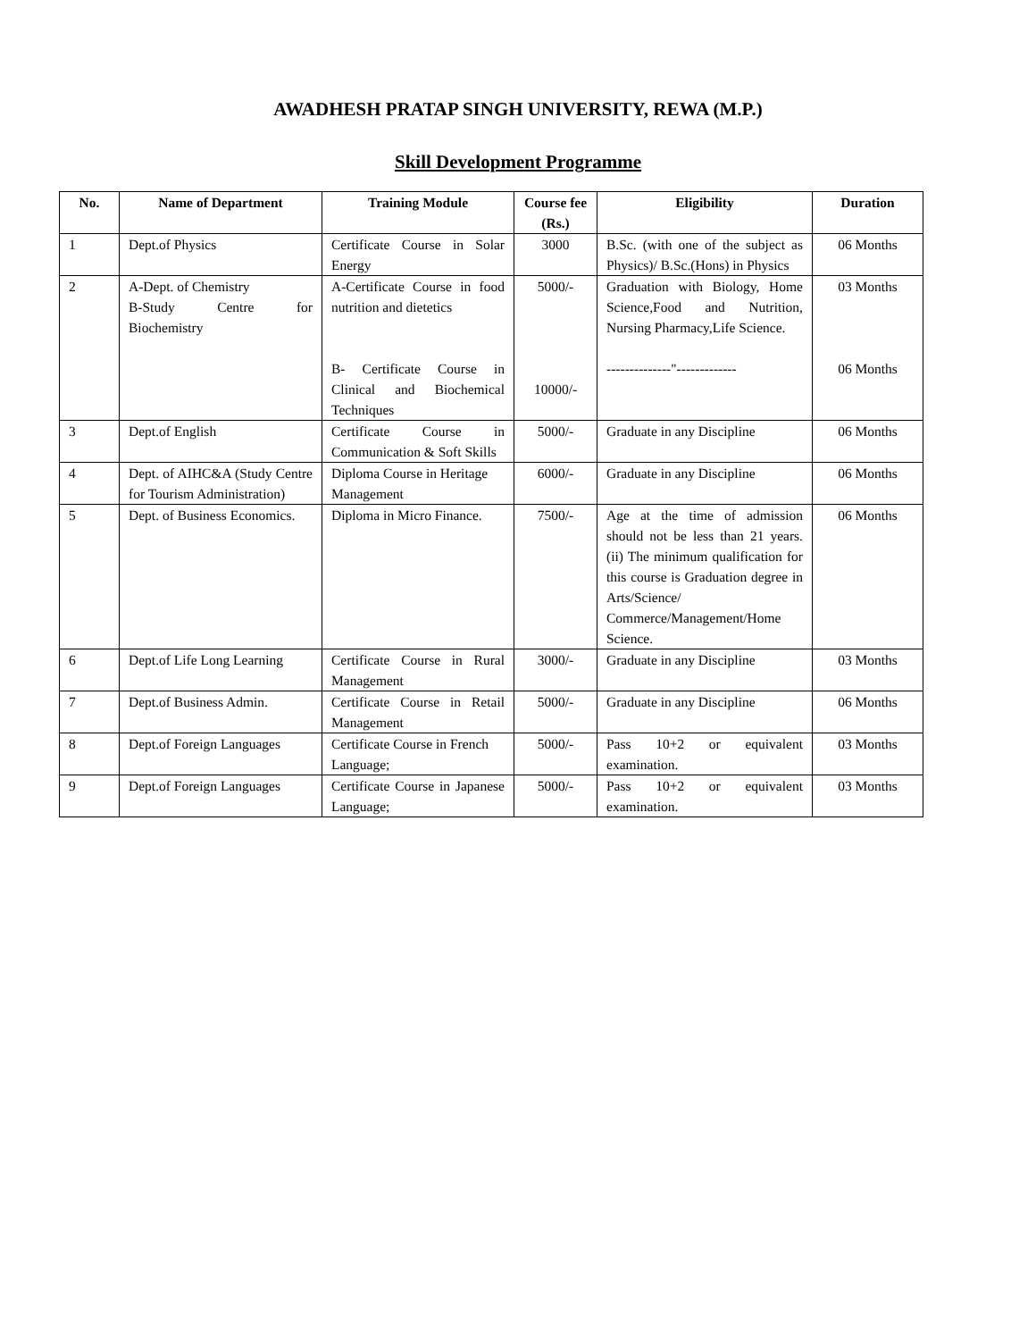AWADHESH PRATAP SINGH UNIVERSITY, REWA (M.P.)
Skill Development Programme
| No. | Name of Department | Training Module | Course fee (Rs.) | Eligibility | Duration |
| --- | --- | --- | --- | --- | --- |
| 1 | Dept.of Physics | Certificate Course in Solar Energy | 3000 | B.Sc. (with one of the subject as Physics)/ B.Sc.(Hons) in Physics | 06 Months |
| 2 | A-Dept. of Chemistry B-Study Centre for Biochemistry | A-Certificate Course in food nutrition and dietetics B- Certificate Course in Clinical and Biochemical Techniques | 5000/- 10000/- | Graduation with Biology, Home Science,Food and Nutrition, Nursing Pharmacy,Life Science. --------------"------------- | 03 Months 06 Months |
| 3 | Dept.of English | Certificate Course in Communication & Soft Skills | 5000/- | Graduate in any Discipline | 06 Months |
| 4 | Dept. of AIHC&A (Study Centre for Tourism Administration) | Diploma Course in Heritage Management | 6000/- | Graduate in any Discipline | 06 Months |
| 5 | Dept. of Business Economics. | Diploma in Micro Finance. | 7500/- | Age at the time of admission should not be less than 21 years. (ii) The minimum qualification for this course is Graduation degree in Arts/Science/ Commerce/Management/Home Science. | 06 Months |
| 6 | Dept.of Life Long Learning | Certificate Course in Rural Management | 3000/- | Graduate in any Discipline | 03 Months |
| 7 | Dept.of Business Admin. | Certificate Course in Retail Management | 5000/- | Graduate in any Discipline | 06 Months |
| 8 | Dept.of Foreign Languages | Certificate Course in French Language; | 5000/- | Pass 10+2 or equivalent examination. | 03 Months |
| 9 | Dept.of Foreign Languages | Certificate Course in Japanese Language; | 5000/- | Pass 10+2 or equivalent examination. | 03 Months |